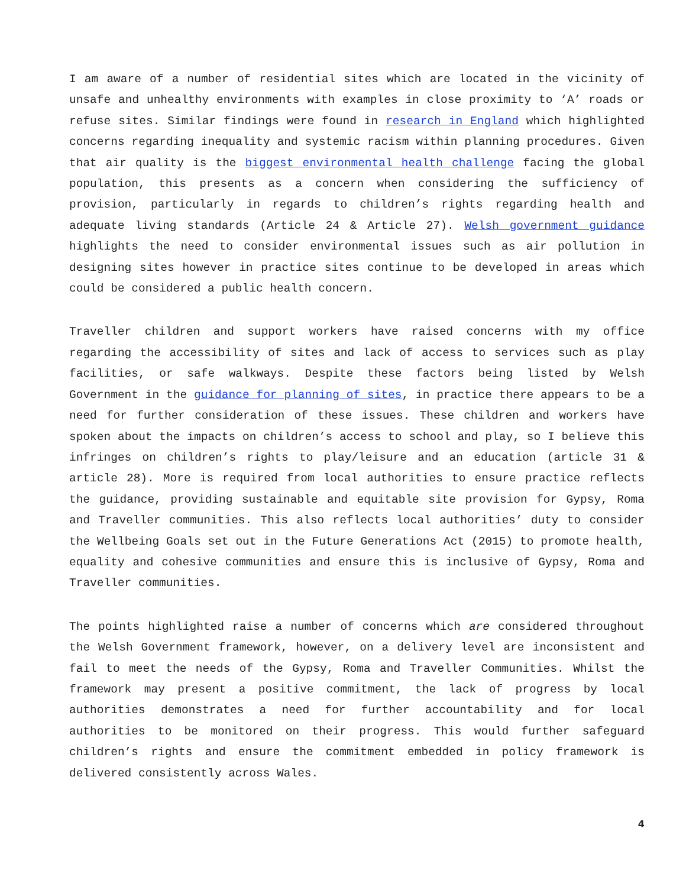I am aware of a number of residential sites which are located in the vicinity of unsafe and unhealthy environments with examples in close proximity to ‘A’ roads or refuse sites. Similar findings were found in research in England which highlighted concerns regarding inequality and systemic racism within planning procedures. Given that air quality is the biggest environmental health challenge facing the global population, this presents as a concern when considering the sufficiency of provision, particularly in regards to children’s rights regarding health and adequate living standards (Article 24 & Article 27). Welsh government guidance highlights the need to consider environmental issues such as air pollution in designing sites however in practice sites continue to be developed in areas which could be considered a public health concern.
Traveller children and support workers have raised concerns with my office regarding the accessibility of sites and lack of access to services such as play facilities, or safe walkways. Despite these factors being listed by Welsh Government in the guidance for planning of sites, in practice there appears to be a need for further consideration of these issues. These children and workers have spoken about the impacts on children’s access to school and play, so I believe this infringes on children’s rights to play/leisure and an education (article 31 & article 28). More is required from local authorities to ensure practice reflects the guidance, providing sustainable and equitable site provision for Gypsy, Roma and Traveller communities. This also reflects local authorities’ duty to consider the Wellbeing Goals set out in the Future Generations Act (2015) to promote health, equality and cohesive communities and ensure this is inclusive of Gypsy, Roma and Traveller communities.
The points highlighted raise a number of concerns which are considered throughout the Welsh Government framework, however, on a delivery level are inconsistent and fail to meet the needs of the Gypsy, Roma and Traveller Communities. Whilst the framework may present a positive commitment, the lack of progress by local authorities demonstrates a need for further accountability and for local authorities to be monitored on their progress. This would further safeguard children’s rights and ensure the commitment embedded in policy framework is delivered consistently across Wales.
4